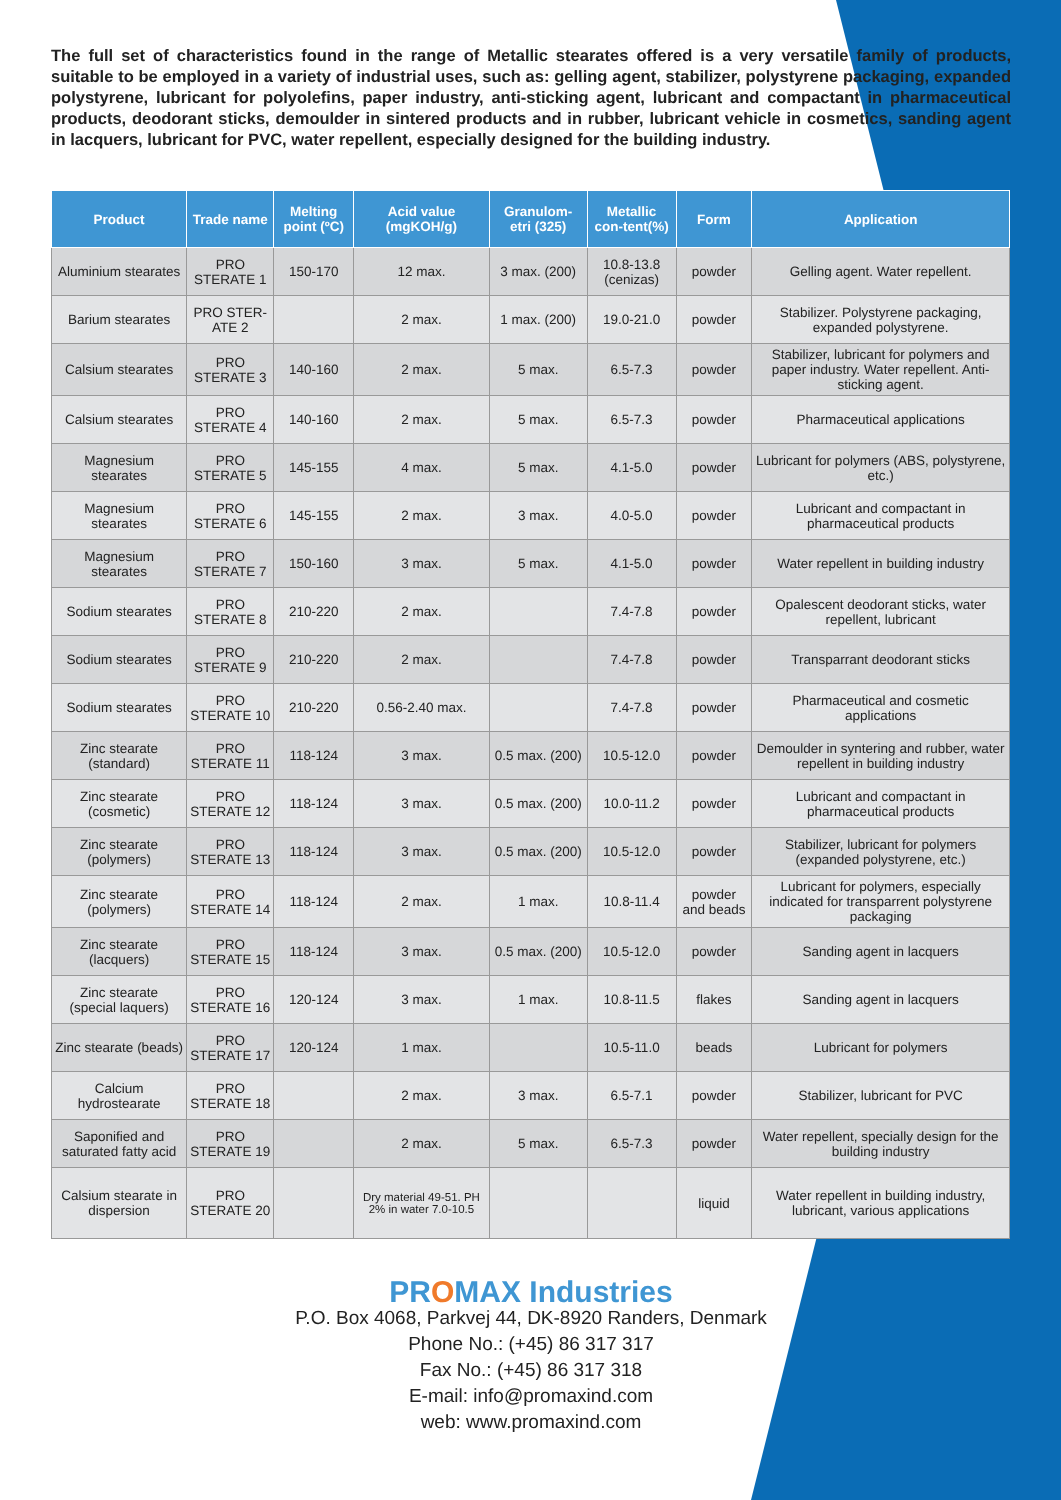The full set of characteristics found in the range of Metallic stearates offered is a very versatile family of products, suitable to be employed in a variety of industrial uses, such as: gelling agent, stabilizer, polystyrene packaging, expanded polystyrene, lubricant for polyolefins, paper industry, anti-sticking agent, lubricant and compactant in pharmaceutical products, deodorant sticks, demoulder in sintered products and in rubber, lubricant vehicle in cosmetics, sanding agent in lacquers, lubricant for PVC, water repellent, especially designed for the building industry.
| Product | Trade name | Melting point (ºC) | Acid value (mgKOH/g) | Granulom-etri (325) | Metallic con-tent(%) | Form | Application |
| --- | --- | --- | --- | --- | --- | --- | --- |
| Aluminium stearates | PRO STERATE 1 | 150-170 | 12 max. | 3 max. (200) | 10.8-13.8 (cenizas) | powder | Gelling agent. Water repellent. |
| Barium stearates | PRO STER-ATE 2 | | 2 max. | 1 max. (200) | 19.0-21.0 | powder | Stabilizer. Polystyrene packaging, expanded polystyrene. |
| Calsium stearates | PRO STERATE 3 | 140-160 | 2 max. | 5 max. | 6.5-7.3 | powder | Stabilizer, lubricant for polymers and paper industry. Water repellent. Anti-sticking agent. |
| Calsium stearates | PRO STERATE 4 | 140-160 | 2 max. | 5 max. | 6.5-7.3 | powder | Pharmaceutical applications |
| Magnesium stearates | PRO STERATE 5 | 145-155 | 4 max. | 5 max. | 4.1-5.0 | powder | Lubricant for polymers (ABS, polystyrene, etc.) |
| Magnesium stearates | PRO STERATE 6 | 145-155 | 2 max. | 3 max. | 4.0-5.0 | powder | Lubricant and compactant in pharmaceutical products |
| Magnesium stearates | PRO STERATE 7 | 150-160 | 3 max. | 5 max. | 4.1-5.0 | powder | Water repellent in building industry |
| Sodium stearates | PRO STERATE 8 | 210-220 | 2 max. | | 7.4-7.8 | powder | Opalescent deodorant sticks, water repellent, lubricant |
| Sodium stearates | PRO STERATE 9 | 210-220 | 2 max. | | 7.4-7.8 | powder | Transparrant deodorant sticks |
| Sodium stearates | PRO STERATE 10 | 210-220 | 0.56-2.40 max. | | 7.4-7.8 | powder | Pharmaceutical and cosmetic applications |
| Zinc stearate (standard) | PRO STERATE 11 | 118-124 | 3 max. | 0.5 max. (200) | 10.5-12.0 | powder | Demoulder in syntering and rubber, water repellent in building industry |
| Zinc stearate (cosmetic) | PRO STERATE 12 | 118-124 | 3 max. | 0.5 max. (200) | 10.0-11.2 | powder | Lubricant and compactant in pharmaceutical products |
| Zinc stearate (polymers) | PRO STERATE 13 | 118-124 | 3 max. | 0.5 max. (200) | 10.5-12.0 | powder | Stabilizer, lubricant for polymers (expanded polystyrene, etc.) |
| Zinc stearate (polymers) | PRO STERATE 14 | 118-124 | 2 max. | 1 max. | 10.8-11.4 | powder and beads | Lubricant for polymers, especially indicated for transparrent polystyrene packaging |
| Zinc stearate (lacquers) | PRO STERATE 15 | 118-124 | 3 max. | 0.5 max. (200) | 10.5-12.0 | powder | Sanding agent in lacquers |
| Zinc stearate (special laquers) | PRO STERATE 16 | 120-124 | 3 max. | 1 max. | 10.8-11.5 | flakes | Sanding agent in lacquers |
| Zinc stearate (beads) | PRO STERATE 17 | 120-124 | 1 max. | | 10.5-11.0 | beads | Lubricant for polymers |
| Calcium hydrostearate | PRO STERATE 18 | | 2 max. | 3 max. | 6.5-7.1 | powder | Stabilizer, lubricant for PVC |
| Saponified and saturated fatty acid | PRO STERATE 19 | | 2 max. | 5 max. | 6.5-7.3 | powder | Water repellent, specially design for the building industry |
| Calsium stearate in dispersion | PRO STERATE 20 | | Dry material 49-51. PH 2% in water 7.0-10.5 | | | liquid | Water repellent in building industry, lubricant, various applications |
PROMAX Industries
P.O. Box 4068, Parkvej 44, DK-8920 Randers, Denmark
Phone No.: (+45) 86 317 317
Fax No.: (+45) 86 317 318
E-mail: info@promaxind.com
web: www.promaxind.com